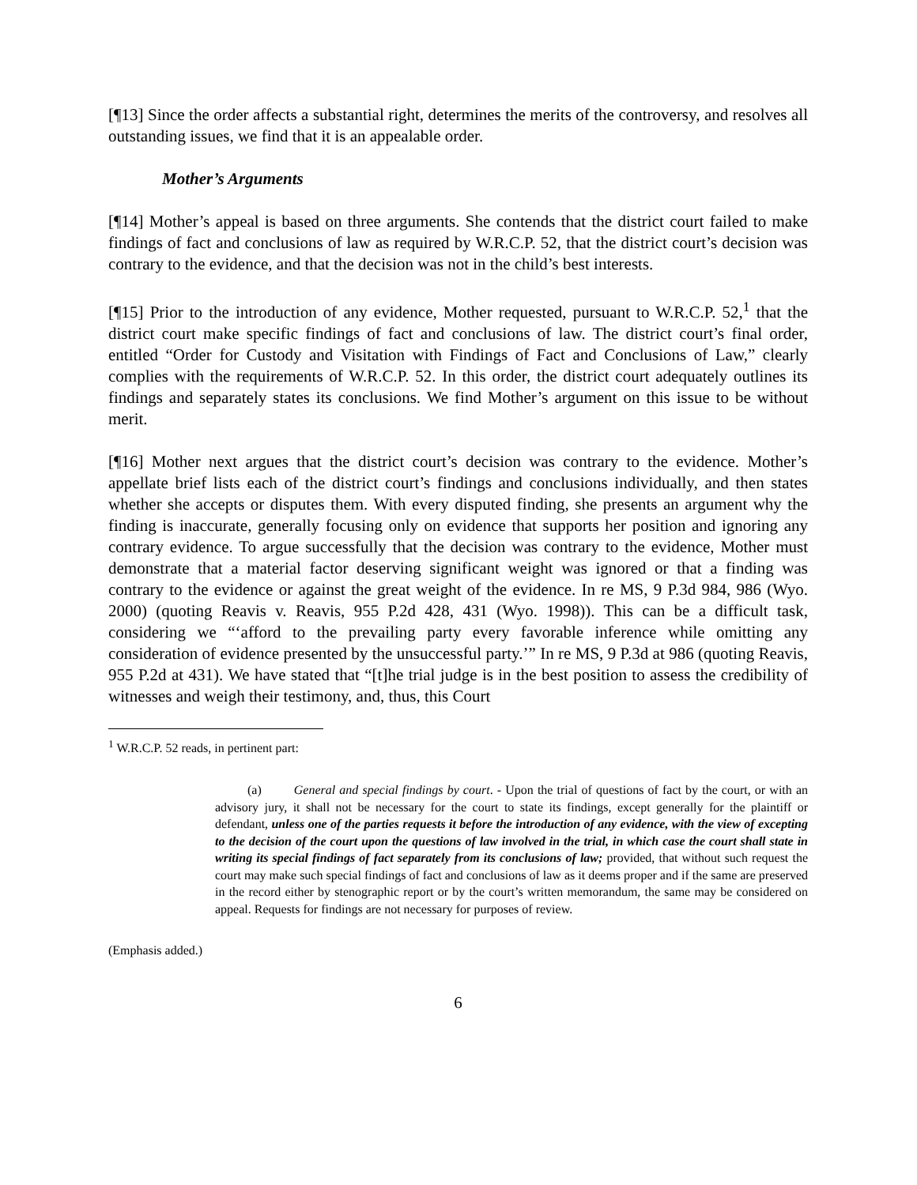[¶13] Since the order affects a substantial right, determines the merits of the controversy, and resolves all outstanding issues, we find that it is an appealable order.
Mother’s Arguments
[¶14] Mother’s appeal is based on three arguments. She contends that the district court failed to make findings of fact and conclusions of law as required by W.R.C.P. 52, that the district court’s decision was contrary to the evidence, and that the decision was not in the child’s best interests.
[¶15] Prior to the introduction of any evidence, Mother requested, pursuant to W.R.C.P. 52,<sup>1</sup> that the district court make specific findings of fact and conclusions of law. The district court’s final order, entitled “Order for Custody and Visitation with Findings of Fact and Conclusions of Law,” clearly complies with the requirements of W.R.C.P. 52. In this order, the district court adequately outlines its findings and separately states its conclusions. We find Mother’s argument on this issue to be without merit.
[¶16] Mother next argues that the district court’s decision was contrary to the evidence. Mother’s appellate brief lists each of the district court’s findings and conclusions individually, and then states whether she accepts or disputes them. With every disputed finding, she presents an argument why the finding is inaccurate, generally focusing only on evidence that supports her position and ignoring any contrary evidence. To argue successfully that the decision was contrary to the evidence, Mother must demonstrate that a material factor deserving significant weight was ignored or that a finding was contrary to the evidence or against the great weight of the evidence. In re MS, 9 P.3d 984, 986 (Wyo. 2000) (quoting Reavis v. Reavis, 955 P.2d 428, 431 (Wyo. 1998)). This can be a difficult task, considering we “‘afford to the prevailing party every favorable inference while omitting any consideration of evidence presented by the unsuccessful party.’” In re MS, 9 P.3d at 986 (quoting Reavis, 955 P.2d at 431). We have stated that “[t]he trial judge is in the best position to assess the credibility of witnesses and weigh their testimony, and, thus, this Court
<sup>1</sup> W.R.C.P. 52 reads, in pertinent part:
(a) General and special findings by court. - Upon the trial of questions of fact by the court, or with an advisory jury, it shall not be necessary for the court to state its findings, except generally for the plaintiff or defendant, unless one of the parties requests it before the introduction of any evidence, with the view of excepting to the decision of the court upon the questions of law involved in the trial, in which case the court shall state in writing its special findings of fact separately from its conclusions of law; provided, that without such request the court may make such special findings of fact and conclusions of law as it deems proper and if the same are preserved in the record either by stenographic report or by the court’s written memorandum, the same may be considered on appeal. Requests for findings are not necessary for purposes of review.
(Emphasis added.)
6